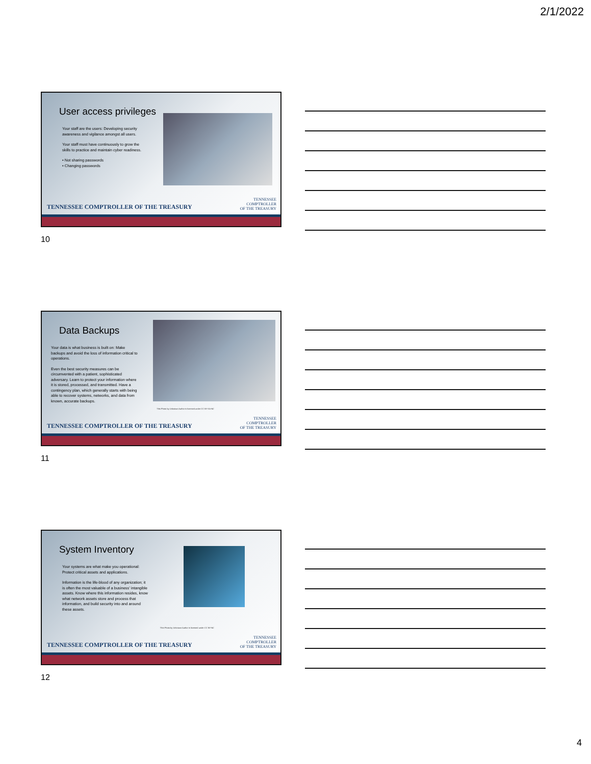2/1/2022
User access privileges
Your staff are the users: Developing security awareness and vigilance amongst all users.
Your staff must have continuously to grow the skills to practice and maintain cyber readiness.
• Not sharing passwords
• Changing passwords
TENNESSEE COMPTROLLER OF THE TREASURY
TENNESSEE
COMPTROLLER
OF THE TREASURY
10
Data Backups
Your data is what business is built on: Make backups and avoid the loss of information critical to operations.
Even the best security measures can be circumvented with a patient, sophisticated adversary. Learn to protect your information where it is stored, processed, and transmitted. Have a contingency plan, which generally starts with being able to recover systems, networks, and data from known, accurate backups.
This Photo by Unknown Author is licensed under CC BY-SA-NC
TENNESSEE COMPTROLLER OF THE TREASURY
TENNESSEE
COMPTROLLER
OF THE TREASURY
11
System Inventory
Your systems are what make you operational: Protect critical assets and applications.
Information is the life-blood of any organization; it is often the most valuable of a business’ intangible assets. Know where this information resides, know what network assets store and process that information, and build security into and around these assets.
This Photo by Unknown Author is licensed under CC BY-NC
TENNESSEE COMPTROLLER OF THE TREASURY
TENNESSEE
COMPTROLLER
OF THE TREASURY
12
4